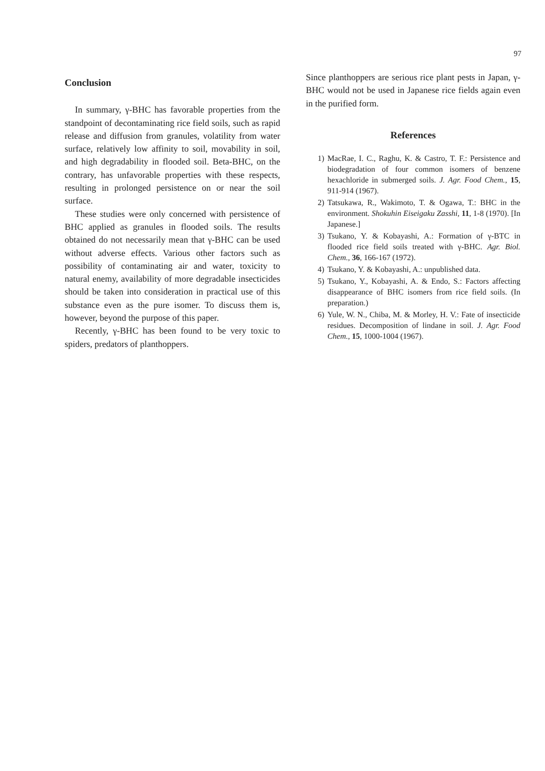97
Conclusion
In summary, γ-BHC has favorable properties from the standpoint of decontaminating rice field soils, such as rapid release and diffusion from granules, volatility from water surface, relatively low affinity to soil, movability in soil, and high degradability in flooded soil. Beta-BHC, on the contrary, has unfavorable properties with these respects, resulting in prolonged persistence on or near the soil surface.
These studies were only concerned with persistence of BHC applied as granules in flooded soils. The results obtained do not necessarily mean that γ-BHC can be used without adverse effects. Various other factors such as possibility of contaminating air and water, toxicity to natural enemy, availability of more degradable insecticides should be taken into consideration in practical use of this substance even as the pure isomer. To discuss them is, however, beyond the purpose of this paper.
Recently, γ-BHC has been found to be very toxic to spiders, predators of planthoppers.
Since planthoppers are serious rice plant pests in Japan, γ-BHC would not be used in Japanese rice fields again even in the purified form.
References
1) MacRae, I. C., Raghu, K. & Castro, T. F.: Persistence and biodegradation of four common isomers of benzene hexachloride in submerged soils. J. Agr. Food Chem., 15, 911-914 (1967).
2) Tatsukawa, R., Wakimoto, T. & Ogawa, T.: BHC in the environment. Shokuhin Eiseigaku Zasshi, 11, 1-8 (1970). [In Japanese.]
3) Tsukano, Y. & Kobayashi, A.: Formation of γ-BTC in flooded rice field soils treated with γ-BHC. Agr. Biol. Chem., 36, 166-167 (1972).
4) Tsukano, Y. & Kobayashi, A.: unpublished data.
5) Tsukano, Y., Kobayashi, A. & Endo, S.: Factors affecting disappearance of BHC isomers from rice field soils. (In preparation.)
6) Yule, W. N., Chiba, M. & Morley, H. V.: Fate of insecticide residues. Decomposition of lindane in soil. J. Agr. Food Chem., 15, 1000-1004 (1967).